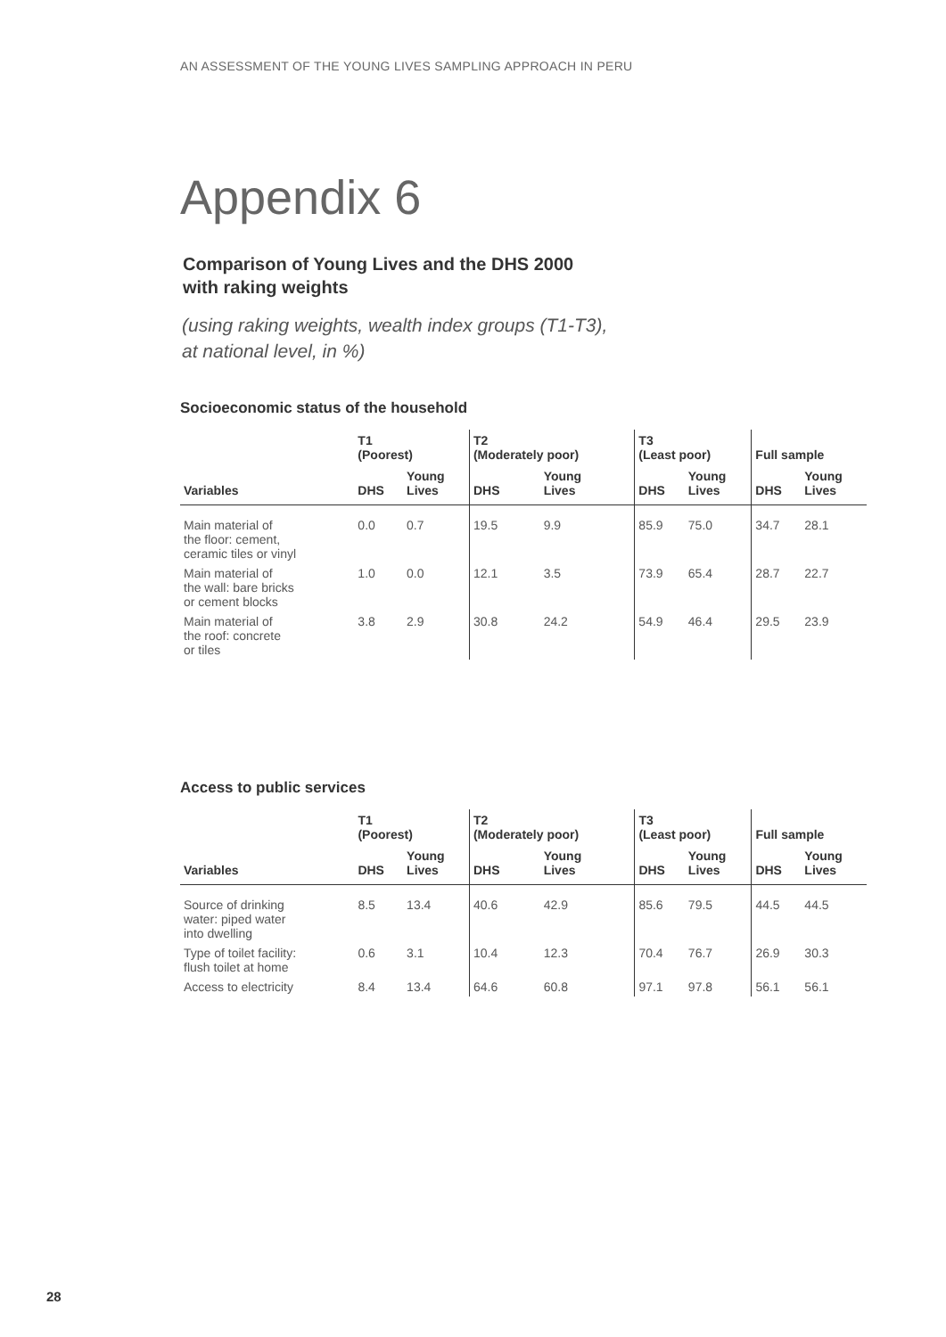AN ASSESSMENT OF THE YOUNG LIVES SAMPLING APPROACH IN PERU
Appendix 6
Comparison of Young Lives and the DHS 2000
with raking weights
(using raking weights, wealth index groups (T1-T3),
at national level, in %)
Socioeconomic status of the household
| | T1 (Poorest) | | T2 (Moderately poor) | | T3 (Least poor) | | Full sample | |
| --- | --- | --- | --- | --- | --- | --- | --- | --- |
| Variables | DHS | Young Lives | DHS | Young Lives | DHS | Young Lives | DHS | Young Lives |
| Main material of the floor: cement, ceramic tiles or vinyl | 0.0 | 0.7 | 19.5 | 9.9 | 85.9 | 75.0 | 34.7 | 28.1 |
| Main material of the wall: bare bricks or cement blocks | 1.0 | 0.0 | 12.1 | 3.5 | 73.9 | 65.4 | 28.7 | 22.7 |
| Main material of the roof: concrete or tiles | 3.8 | 2.9 | 30.8 | 24.2 | 54.9 | 46.4 | 29.5 | 23.9 |
Access to public services
| | T1 (Poorest) | | T2 (Moderately poor) | | T3 (Least poor) | | Full sample | |
| --- | --- | --- | --- | --- | --- | --- | --- | --- |
| Variables | DHS | Young Lives | DHS | Young Lives | DHS | Young Lives | DHS | Young Lives |
| Source of drinking water: piped water into dwelling | 8.5 | 13.4 | 40.6 | 42.9 | 85.6 | 79.5 | 44.5 | 44.5 |
| Type of toilet facility: flush toilet at home | 0.6 | 3.1 | 10.4 | 12.3 | 70.4 | 76.7 | 26.9 | 30.3 |
| Access to electricity | 8.4 | 13.4 | 64.6 | 60.8 | 97.1 | 97.8 | 56.1 | 56.1 |
28